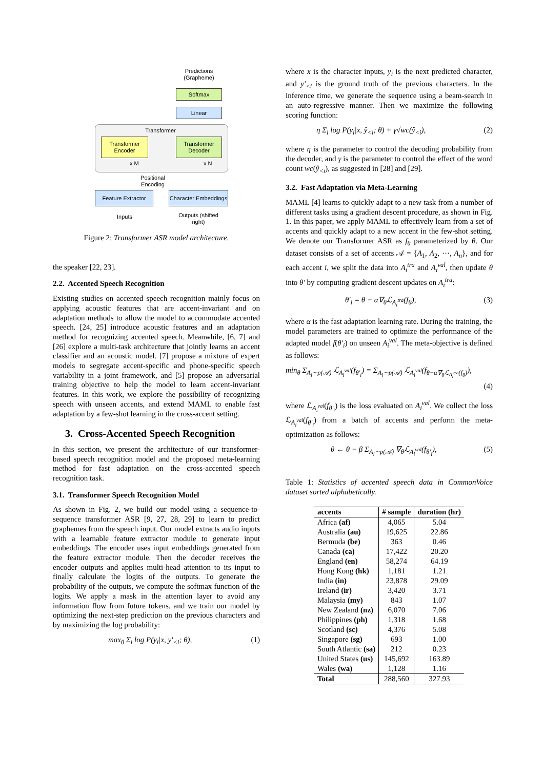Predictions (Grapheme)
Softmax
Linear
Transformer
Transformer Encoder
Transformer Decoder
x M x N
Positional Encoding
Feature Extractor
Character Embeddings
Inputs
Outputs (shifted right)
Figure 2: Transformer ASR model architecture.
the speaker [22, 23].
2.2. Accented Speech Recognition
Existing studies on accented speech recognition mainly focus on applying acoustic features that are accent-invariant and on adaptation methods to allow the model to accommodate accented speech. [24, 25] introduce acoustic features and an adaptation method for recognizing accented speech. Meanwhile, [6, 7] and [26] explore a multi-task architecture that jointly learns an accent classifier and an acoustic model. [7] propose a mixture of expert models to segregate accent-specific and phone-specific speech variability in a joint framework, and [5] propose an adversarial training objective to help the model to learn accent-invariant features. In this work, we explore the possibility of recognizing speech with unseen accents, and extend MAML to enable fast adaptation by a few-shot learning in the cross-accent setting.
3. Cross-Accented Speech Recognition
In this section, we present the architecture of our transformer-based speech recognition model and the proposed meta-learning method for fast adaptation on the cross-accented speech recognition task.
3.1. Transformer Speech Recognition Model
As shown in Fig. 2, we build our model using a sequence-to-sequence transformer ASR [9, 27, 28, 29] to learn to predict graphemes from the speech input. Our model extracts audio inputs with a learnable feature extractor module to generate input embeddings. The encoder uses input embeddings generated from the feature extractor module. Then the decoder receives the encoder outputs and applies multi-head attention to its input to finally calculate the logits of the outputs. To generate the probability of the outputs, we compute the softmax function of the logits. We apply a mask in the attention layer to avoid any information flow from future tokens, and we train our model by optimizing the next-step prediction on the previous characters and by maximizing the log probability:
max<sub>θ</sub> Σ<sub>i</sub> log P(y<sub>i</sub>|x, y′<sub><i</sub>; θ), (1)
where x is the character inputs, y<sub>i</sub> is the next predicted character, and y′<sub><i</sub> is the ground truth of the previous characters. In the inference time, we generate the sequence using a beam-search in an auto-regressive manner. Then we maximize the following scoring function:
η Σ<sub>i</sub> log P(y<sub>i</sub>|x, ŷ<sub><i</sub>; θ) + γ√wc(ŷ<sub><i</sub>), (2)
where η is the parameter to control the decoding probability from the decoder, and γ is the parameter to control the effect of the word count wc(ŷ<sub><i</sub>), as suggested in [28] and [29].
3.2. Fast Adaptation via Meta-Learning
MAML [4] learns to quickly adapt to a new task from a number of different tasks using a gradient descent procedure, as shown in Fig. 1. In this paper, we apply MAML to effectively learn from a set of accents and quickly adapt to a new accent in the few-shot setting. We denote our Transformer ASR as f<sub>θ</sub> parameterized by θ. Our dataset consists of a set of accents 𝒜 = {A<sub>1</sub>, A<sub>2</sub>, ⋯, A<sub>n</sub>}, and for each accent i, we split the data into A<sub>i</sub><sup>tra</sup> and A<sub>i</sub><sup>val</sup>, then update θ into θ′ by computing gradient descent updates on A<sub>i</sub><sup>tra</sup>:
θ′<sub>i</sub> = θ − α∇<sub>θ</sub>ℒ<sub>A<sub>i</sub><sup>tra</sup></sub>(f<sub>θ</sub>), (3)
where α is the fast adaptation learning rate. During the training, the model parameters are trained to optimize the performance of the adapted model f(θ′<sub>i</sub>) on unseen A<sub>i</sub><sup>val</sup>. The meta-objective is defined as follows:
min<sub>θ</sub> Σ<sub>A<sub>i</sub>∼p(𝒜)</sub> ℒ<sub>A<sub>i</sub><sup>val</sup></sub>(f<sub>θ′<sub>i</sub></sub>) = Σ<sub>A<sub>i</sub>∼p(𝒜)</sub> ℒ<sub>A<sub>i</sub><sup>val</sup></sub>(f<sub>θ−α∇<sub>θ</sub>ℒ<sub>A<sub>i</sub><sup>tra</sup></sub>(f<sub>θ</sub>)</sub>),
(4)
where ℒ<sub>A<sub>i</sub><sup>val</sup></sub>(f<sub>θ′<sub>i</sub></sub>) is the loss evaluated on A<sub>i</sub><sup>val</sup>. We collect the loss ℒ<sub>A<sub>i</sub><sup>val</sup></sub>(f<sub>θ′<sub>i</sub></sub>) from a batch of accents and perform the meta-optimization as follows:
θ ← θ − β Σ<sub>A<sub>i</sub>∼p(𝒜)</sub> ∇<sub>θ</sub>ℒ<sub>A<sub>i</sub><sup>val</sup></sub>(f<sub>θ′<sub>i</sub></sub>), (5)
Table 1: Statistics of accented speech data in CommonVoice dataset sorted alphabetically.
| accents | # sample | duration (hr) |
| --- | --- | --- |
| Africa (af) | 4,065 | 5.04 |
| Australia (au) | 19,625 | 22.86 |
| Bermuda (be) | 363 | 0.46 |
| Canada (ca) | 17,422 | 20.20 |
| England (en) | 58,274 | 64.19 |
| Hong Kong (hk) | 1,181 | 1.21 |
| India (in) | 23,878 | 29.09 |
| Ireland (ir) | 3,420 | 3.71 |
| Malaysia (my) | 843 | 1.07 |
| New Zealand (nz) | 6,070 | 7.06 |
| Philippines (ph) | 1,318 | 1.68 |
| Scotland (sc) | 4,376 | 5.08 |
| Singapore (sg) | 693 | 1.00 |
| South Atlantic (sa) | 212 | 0.23 |
| United States (us) | 145,692 | 163.89 |
| Wales (wa) | 1,128 | 1.16 |
| Total | 288,560 | 327.93 |